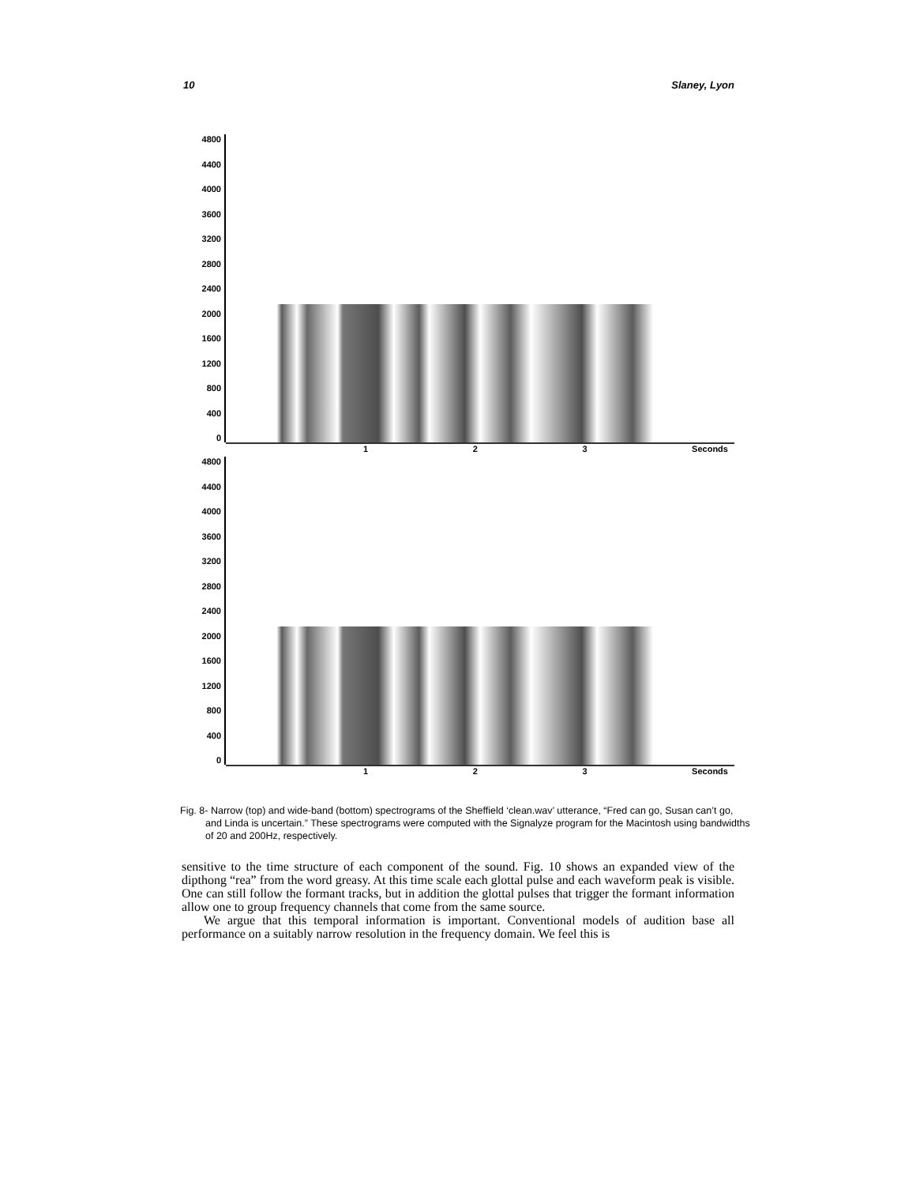10 Slaney, Lyon
4800
4400
4000
3600
3200
2800
2400
2000
1600
1200
800
400
0
1 2 3 Seconds
4800
4400
4000
3600
3200
2800
2400
2000
1600
1200
800
400
0
1 2 3 Seconds
Fig. 8- Narrow (top) and wide-band (bottom) spectrograms of the Sheffield ‘clean.wav’ utterance, “Fred can go, Susan can’t go, and Linda is uncertain.” These spectrograms were computed with the Signalyze program for the Macintosh using bandwidths of 20 and 200Hz, respectively.
sensitive to the time structure of each component of the sound. Fig. 10 shows an expanded view of the dipthong “rea” from the word greasy. At this time scale each glottal pulse and each waveform peak is visible. One can still follow the formant tracks, but in addition the glottal pulses that trigger the formant information allow one to group frequency channels that come from the same source.
We argue that this temporal information is important. Conventional models of audition base all performance on a suitably narrow resolution in the frequency domain. We feel this is